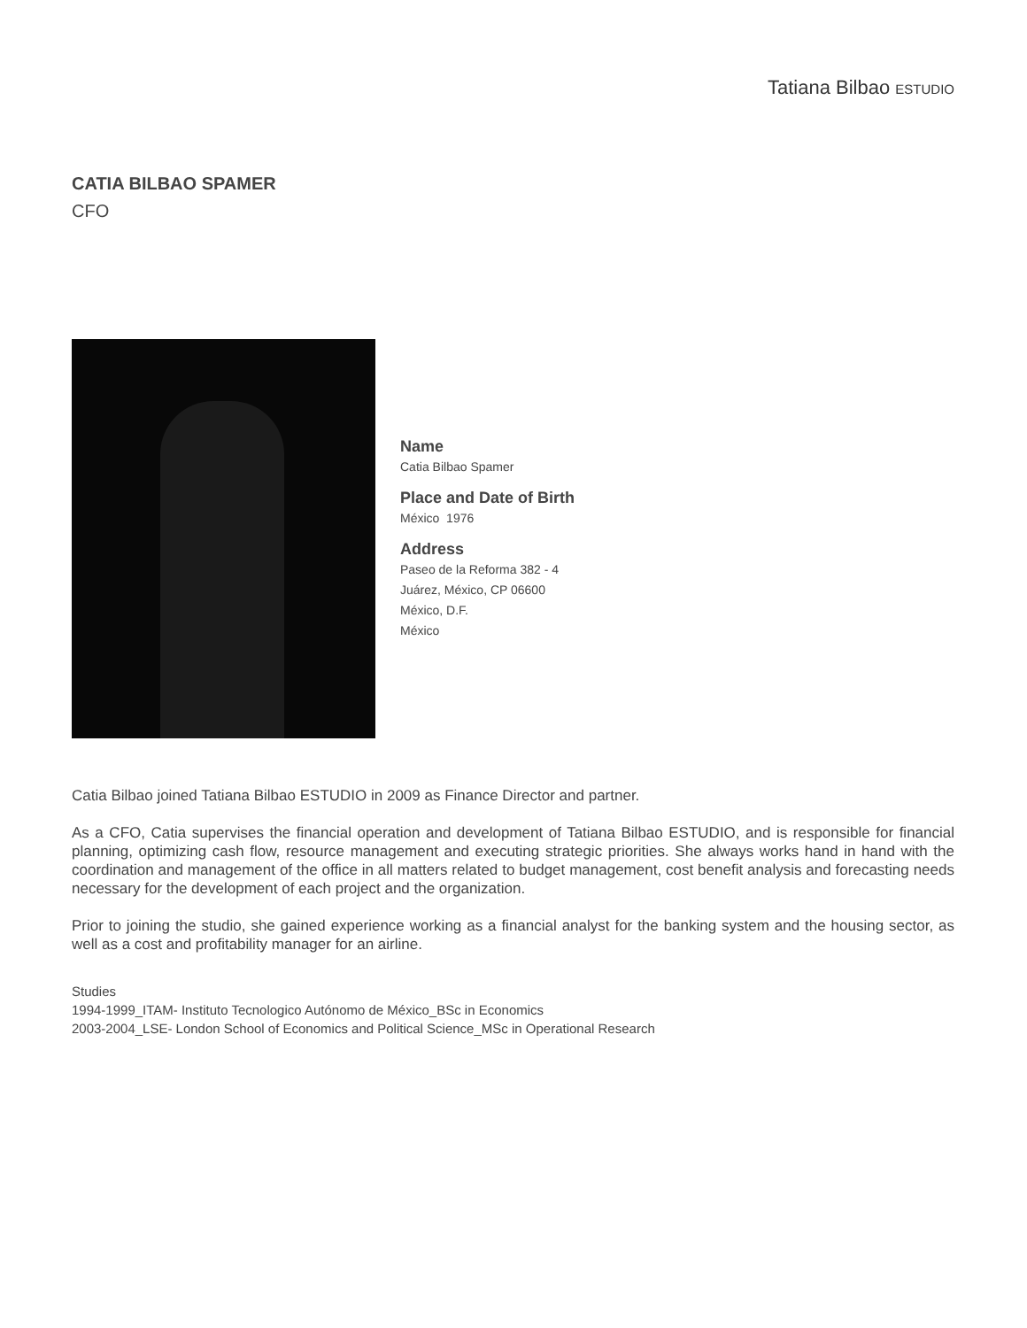Tatiana Bilbao ESTUDIO
CATIA BILBAO SPAMER
CFO
Name
Catia Bilbao Spamer
Place and Date of Birth
México 1976
Address
Paseo de la Reforma 382 - 4
Juárez, México, CP 06600
México, D.F.
México
Catia Bilbao joined Tatiana Bilbao ESTUDIO in 2009 as Finance Director and partner.
As a CFO, Catia supervises the financial operation and development of Tatiana Bilbao ESTUDIO, and is responsible for financial planning, optimizing cash flow, resource management and executing strategic priorities. She always works hand in hand with the coordination and management of the office in all matters related to budget management, cost benefit analysis and forecasting needs necessary for the development of each project and the organization.
Prior to joining the studio, she gained experience working as a financial analyst for the banking system and the housing sector, as well as a cost and profitability manager for an airline.
Studies
1994-1999_ITAM- Instituto Tecnologico Autónomo de México_BSc in Economics
2003-2004_LSE- London School of Economics and Political Science_MSc in Operational Research